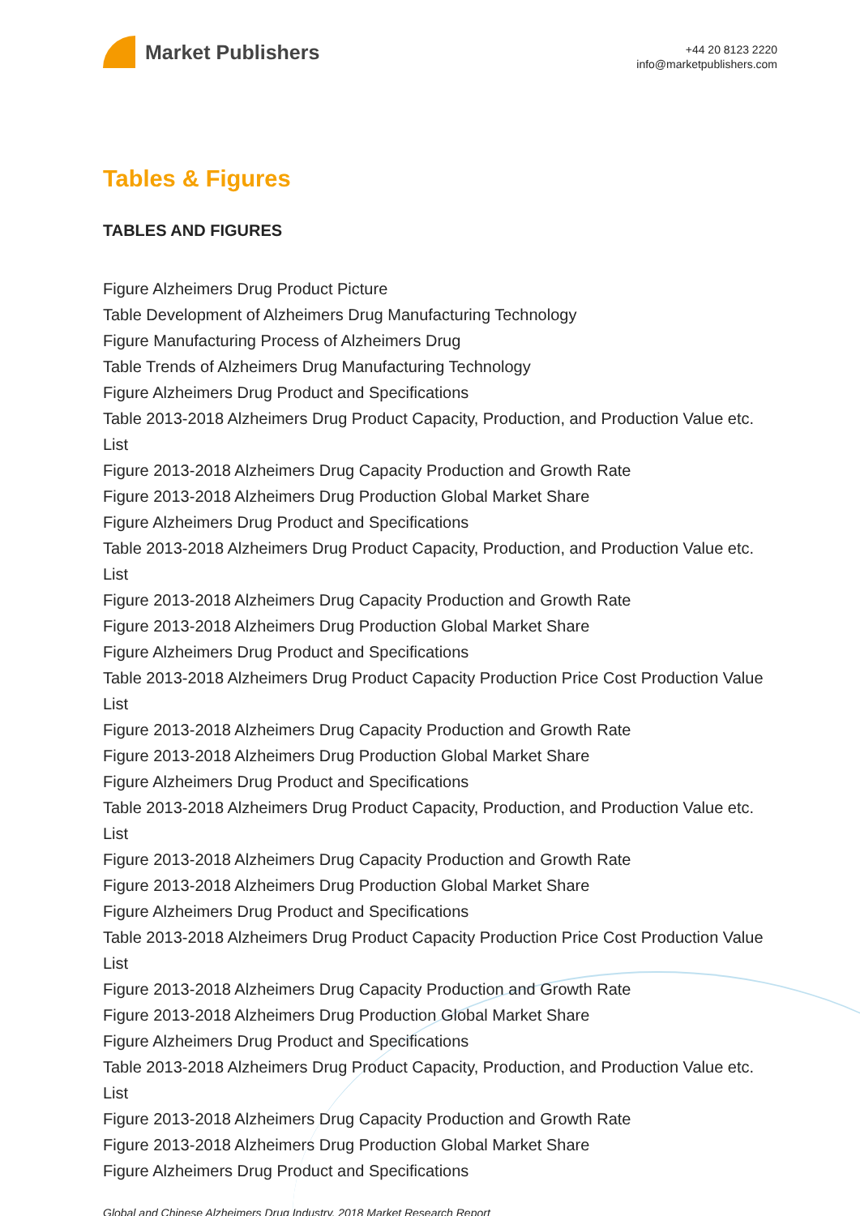Market Publishers
+44 20 8123 2220
info@marketpublishers.com
Tables & Figures
TABLES AND FIGURES
Figure Alzheimers Drug Product Picture
Table Development of Alzheimers Drug Manufacturing Technology
Figure Manufacturing Process of Alzheimers Drug
Table Trends of Alzheimers Drug Manufacturing Technology
Figure Alzheimers Drug Product and Specifications
Table 2013-2018 Alzheimers Drug Product Capacity, Production, and Production Value etc. List
Figure 2013-2018 Alzheimers Drug Capacity Production and Growth Rate
Figure 2013-2018 Alzheimers Drug Production Global Market Share
Figure Alzheimers Drug Product and Specifications
Table 2013-2018 Alzheimers Drug Product Capacity, Production, and Production Value etc. List
Figure 2013-2018 Alzheimers Drug Capacity Production and Growth Rate
Figure 2013-2018 Alzheimers Drug Production Global Market Share
Figure Alzheimers Drug Product and Specifications
Table 2013-2018 Alzheimers Drug Product Capacity Production Price Cost Production Value List
Figure 2013-2018 Alzheimers Drug Capacity Production and Growth Rate
Figure 2013-2018 Alzheimers Drug Production Global Market Share
Figure Alzheimers Drug Product and Specifications
Table 2013-2018 Alzheimers Drug Product Capacity, Production, and Production Value etc. List
Figure 2013-2018 Alzheimers Drug Capacity Production and Growth Rate
Figure 2013-2018 Alzheimers Drug Production Global Market Share
Figure Alzheimers Drug Product and Specifications
Table 2013-2018 Alzheimers Drug Product Capacity Production Price Cost Production Value List
Figure 2013-2018 Alzheimers Drug Capacity Production and Growth Rate
Figure 2013-2018 Alzheimers Drug Production Global Market Share
Figure Alzheimers Drug Product and Specifications
Table 2013-2018 Alzheimers Drug Product Capacity, Production, and Production Value etc. List
Figure 2013-2018 Alzheimers Drug Capacity Production and Growth Rate
Figure 2013-2018 Alzheimers Drug Production Global Market Share
Figure Alzheimers Drug Product and Specifications
Global and Chinese Alzheimers Drug Industry, 2018 Market Research Report